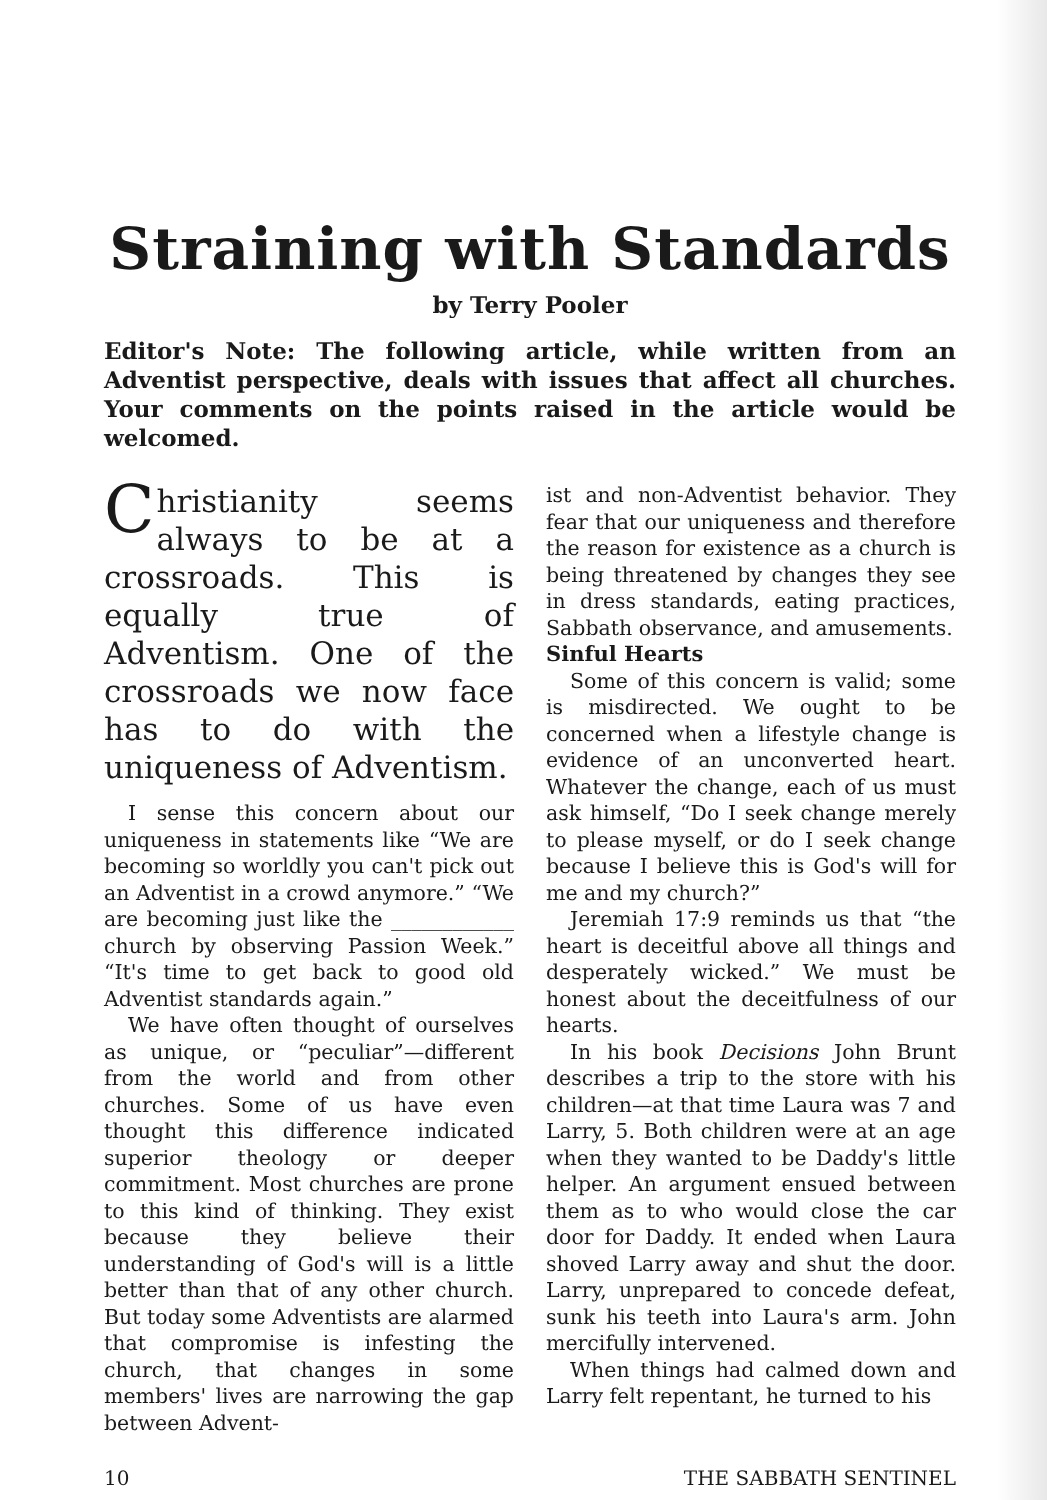Straining with Standards
by Terry Pooler
Editor's Note: The following article, while written from an Adventist perspective, deals with issues that affect all churches. Your comments on the points raised in the article would be welcomed.
Christianity seems always to be at a crossroads. This is equally true of Adventism. One of the crossroads we now face has to do with the uniqueness of Adventism.
I sense this concern about our uniqueness in statements like “We are becoming so worldly you can't pick out an Adventist in a crowd anymore.” “We are becoming just like the ____________ church by observing Passion Week.” “It's time to get back to good old Adventist standards again.”
We have often thought of ourselves as unique, or “peculiar”—different from the world and from other churches. Some of us have even thought this difference indicated superior theology or deeper commitment. Most churches are prone to this kind of thinking. They exist because they believe their understanding of God's will is a little better than that of any other church. But today some Adventists are alarmed that compromise is infesting the church, that changes in some members' lives are narrowing the gap between Advent-
ist and non-Adventist behavior. They fear that our uniqueness and therefore the reason for existence as a church is being threatened by changes they see in dress standards, eating practices, Sabbath observance, and amusements.
Sinful Hearts
Some of this concern is valid; some is misdirected. We ought to be concerned when a lifestyle change is evidence of an unconverted heart. Whatever the change, each of us must ask himself, “Do I seek change merely to please myself, or do I seek change because I believe this is God's will for me and my church?”
Jeremiah 17:9 reminds us that “the heart is deceitful above all things and desperately wicked.” We must be honest about the deceitfulness of our hearts.
In his book Decisions John Brunt describes a trip to the store with his children—at that time Laura was 7 and Larry, 5. Both children were at an age when they wanted to be Daddy's little helper. An argument ensued between them as to who would close the car door for Daddy. It ended when Laura shoved Larry away and shut the door. Larry, unprepared to concede defeat, sunk his teeth into Laura's arm. John mercifully intervened.
When things had calmed down and Larry felt repentant, he turned to his
10 THE SABBATH SENTINEL